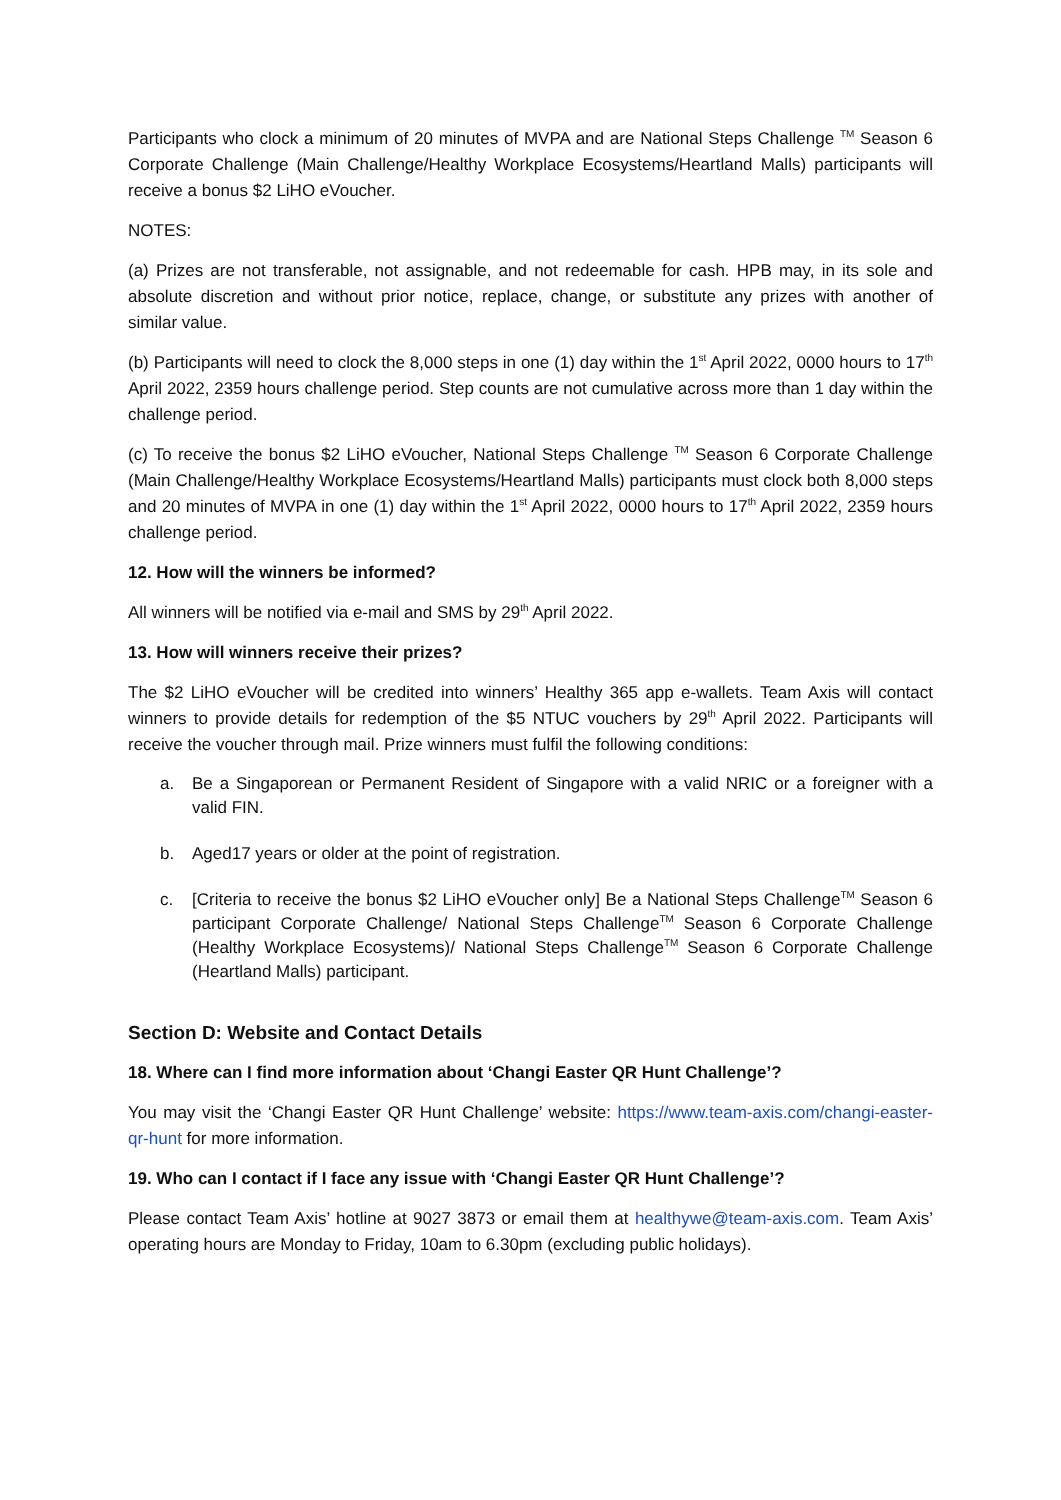Participants who clock a minimum of 20 minutes of MVPA and are National Steps Challenge <sup>TM</sup> Season 6 Corporate Challenge (Main Challenge/Healthy Workplace Ecosystems/Heartland Malls) participants will receive a bonus $2 LiHO eVoucher.
NOTES:
(a) Prizes are not transferable, not assignable, and not redeemable for cash. HPB may, in its sole and absolute discretion and without prior notice, replace, change, or substitute any prizes with another of similar value.
(b) Participants will need to clock the 8,000 steps in one (1) day within the 1<sup>st</sup> April 2022, 0000 hours to 17<sup>th</sup> April 2022, 2359 hours challenge period. Step counts are not cumulative across more than 1 day within the challenge period.
(c) To receive the bonus $2 LiHO eVoucher, National Steps Challenge <sup>TM</sup> Season 6 Corporate Challenge (Main Challenge/Healthy Workplace Ecosystems/Heartland Malls) participants must clock both 8,000 steps and 20 minutes of MVPA in one (1) day within the 1<sup>st</sup> April 2022, 0000 hours to 17<sup>th</sup> April 2022, 2359 hours challenge period.
12. How will the winners be informed?
All winners will be notified via e-mail and SMS by 29<sup>th</sup> April 2022.
13. How will winners receive their prizes?
The $2 LiHO eVoucher will be credited into winners’ Healthy 365 app e-wallets. Team Axis will contact winners to provide details for redemption of the $5 NTUC vouchers by 29<sup>th</sup> April 2022. Participants will receive the voucher through mail. Prize winners must fulfil the following conditions:
a. Be a Singaporean or Permanent Resident of Singapore with a valid NRIC or a foreigner with a valid FIN.
b. Aged17 years or older at the point of registration.
c. [Criteria to receive the bonus $2 LiHO eVoucher only] Be a National Steps Challenge<sup>TM</sup> Season 6 participant Corporate Challenge/ National Steps Challenge<sup>TM</sup> Season 6 Corporate Challenge (Healthy Workplace Ecosystems)/ National Steps Challenge<sup>TM</sup> Season 6 Corporate Challenge (Heartland Malls) participant.
Section D: Website and Contact Details
18. Where can I find more information about ‘Changi Easter QR Hunt Challenge’?
You may visit the ‘Changi Easter QR Hunt Challenge’ website: https://www.team-axis.com/changi-easter-qr-hunt for more information.
19. Who can I contact if I face any issue with ‘Changi Easter QR Hunt Challenge’?
Please contact Team Axis’ hotline at 9027 3873 or email them at healthywe@team-axis.com. Team Axis’ operating hours are Monday to Friday, 10am to 6.30pm (excluding public holidays).